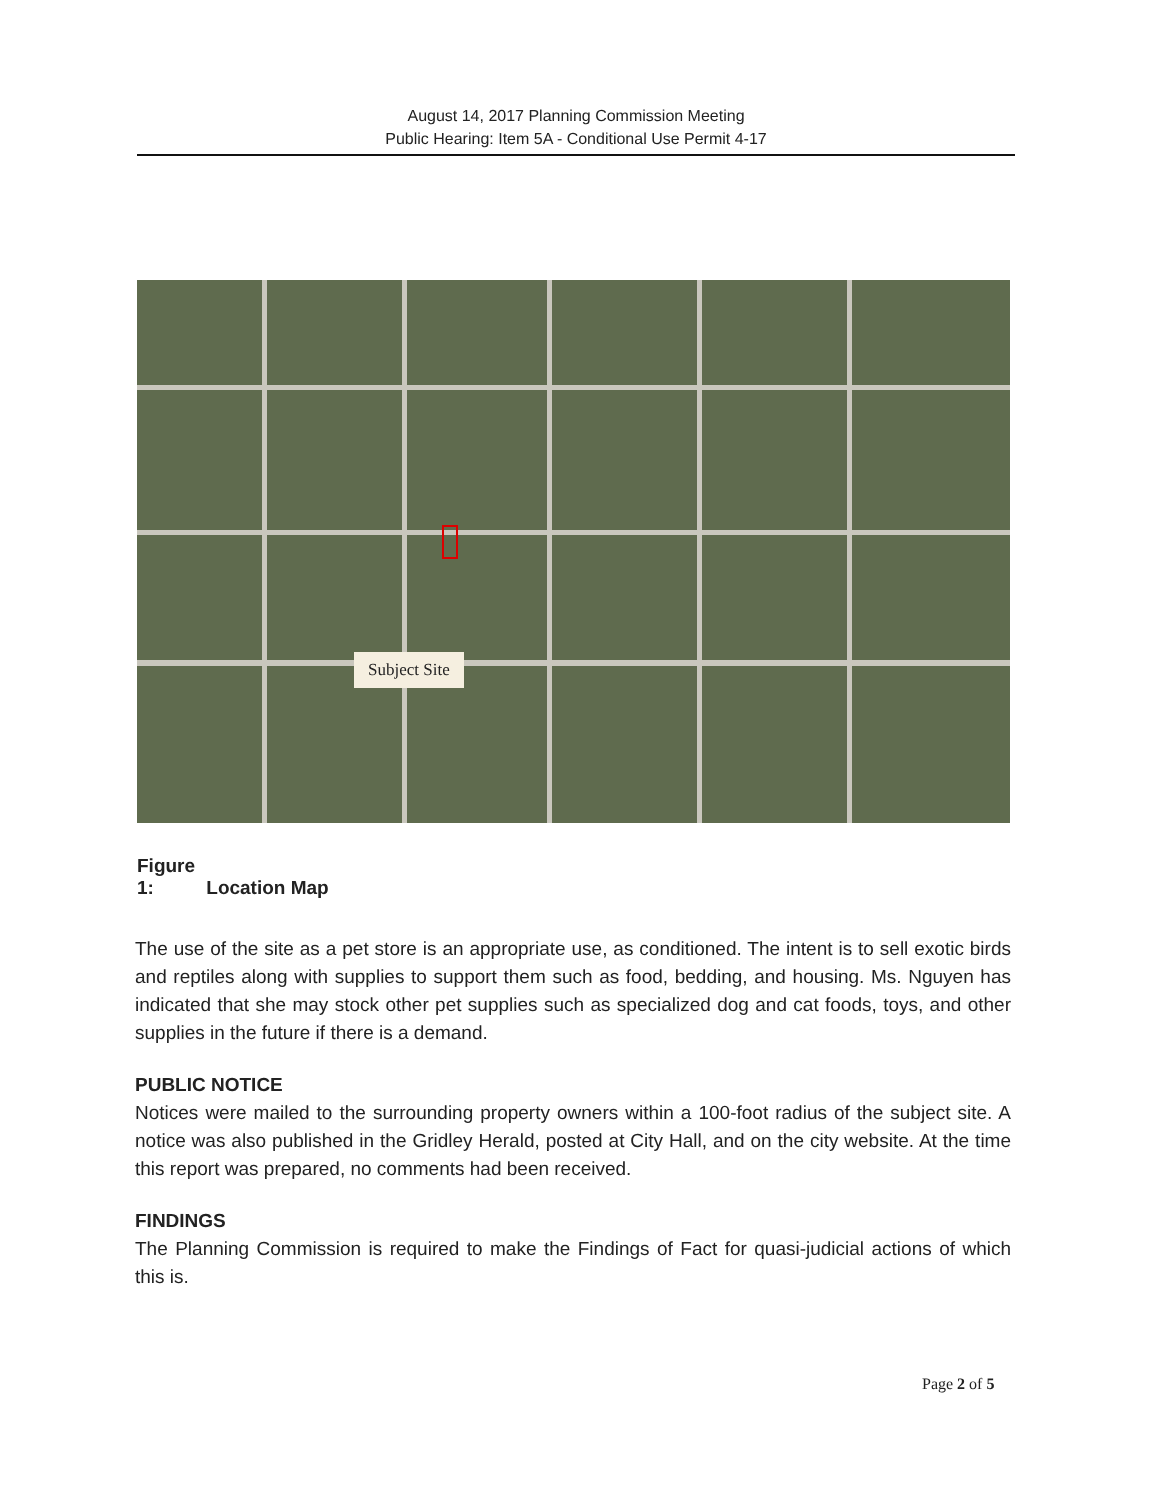August 14, 2017 Planning Commission Meeting
Public Hearing: Item 5A - Conditional Use Permit 4-17
Subject Site
Figure 1: Location Map
The use of the site as a pet store is an appropriate use, as conditioned. The intent is to sell exotic birds and reptiles along with supplies to support them such as food, bedding, and housing. Ms. Nguyen has indicated that she may stock other pet supplies such as specialized dog and cat foods, toys, and other supplies in the future if there is a demand.
PUBLIC NOTICE
Notices were mailed to the surrounding property owners within a 100-foot radius of the subject site. A notice was also published in the Gridley Herald, posted at City Hall, and on the city website. At the time this report was prepared, no comments had been received.
FINDINGS
The Planning Commission is required to make the Findings of Fact for quasi-judicial actions of which this is.
Page 2 of 5